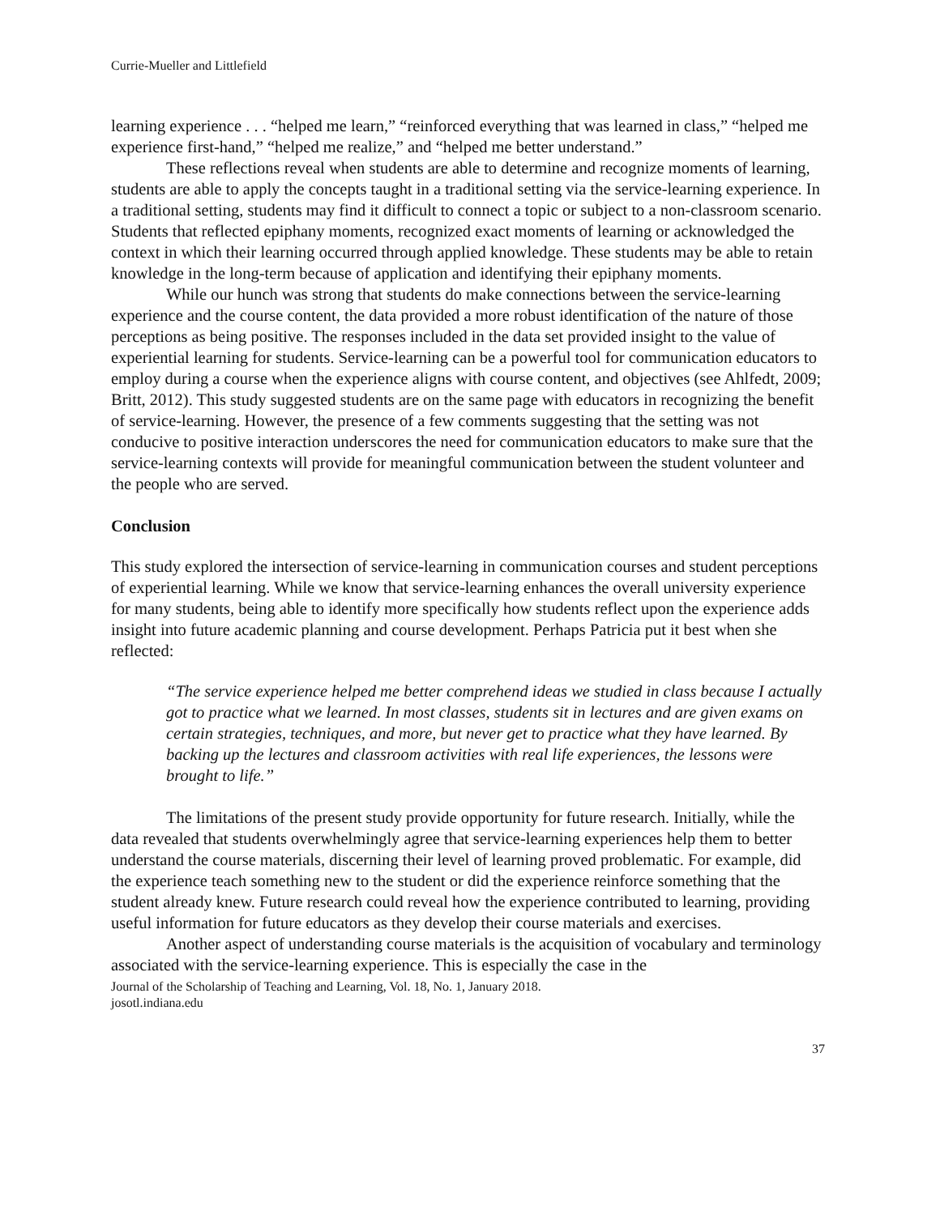Currie-Mueller and Littlefield
learning experience . . . “helped me learn,” “reinforced everything that was learned in class,” “helped me experience first-hand,” “helped me realize,” and “helped me better understand.”
These reflections reveal when students are able to determine and recognize moments of learning, students are able to apply the concepts taught in a traditional setting via the service-learning experience. In a traditional setting, students may find it difficult to connect a topic or subject to a non-classroom scenario. Students that reflected epiphany moments, recognized exact moments of learning or acknowledged the context in which their learning occurred through applied knowledge. These students may be able to retain knowledge in the long-term because of application and identifying their epiphany moments.
While our hunch was strong that students do make connections between the service-learning experience and the course content, the data provided a more robust identification of the nature of those perceptions as being positive. The responses included in the data set provided insight to the value of experiential learning for students. Service-learning can be a powerful tool for communication educators to employ during a course when the experience aligns with course content, and objectives (see Ahlfedt, 2009; Britt, 2012). This study suggested students are on the same page with educators in recognizing the benefit of service-learning. However, the presence of a few comments suggesting that the setting was not conducive to positive interaction underscores the need for communication educators to make sure that the service-learning contexts will provide for meaningful communication between the student volunteer and the people who are served.
Conclusion
This study explored the intersection of service-learning in communication courses and student perceptions of experiential learning. While we know that service-learning enhances the overall university experience for many students, being able to identify more specifically how students reflect upon the experience adds insight into future academic planning and course development. Perhaps Patricia put it best when she reflected:
“The service experience helped me better comprehend ideas we studied in class because I actually got to practice what we learned. In most classes, students sit in lectures and are given exams on certain strategies, techniques, and more, but never get to practice what they have learned. By backing up the lectures and classroom activities with real life experiences, the lessons were brought to life.”
The limitations of the present study provide opportunity for future research. Initially, while the data revealed that students overwhelmingly agree that service-learning experiences help them to better understand the course materials, discerning their level of learning proved problematic. For example, did the experience teach something new to the student or did the experience reinforce something that the student already knew. Future research could reveal how the experience contributed to learning, providing useful information for future educators as they develop their course materials and exercises.
Another aspect of understanding course materials is the acquisition of vocabulary and terminology associated with the service-learning experience. This is especially the case in the
Journal of the Scholarship of Teaching and Learning, Vol. 18, No. 1, January 2018.
josotl.indiana.edu
37